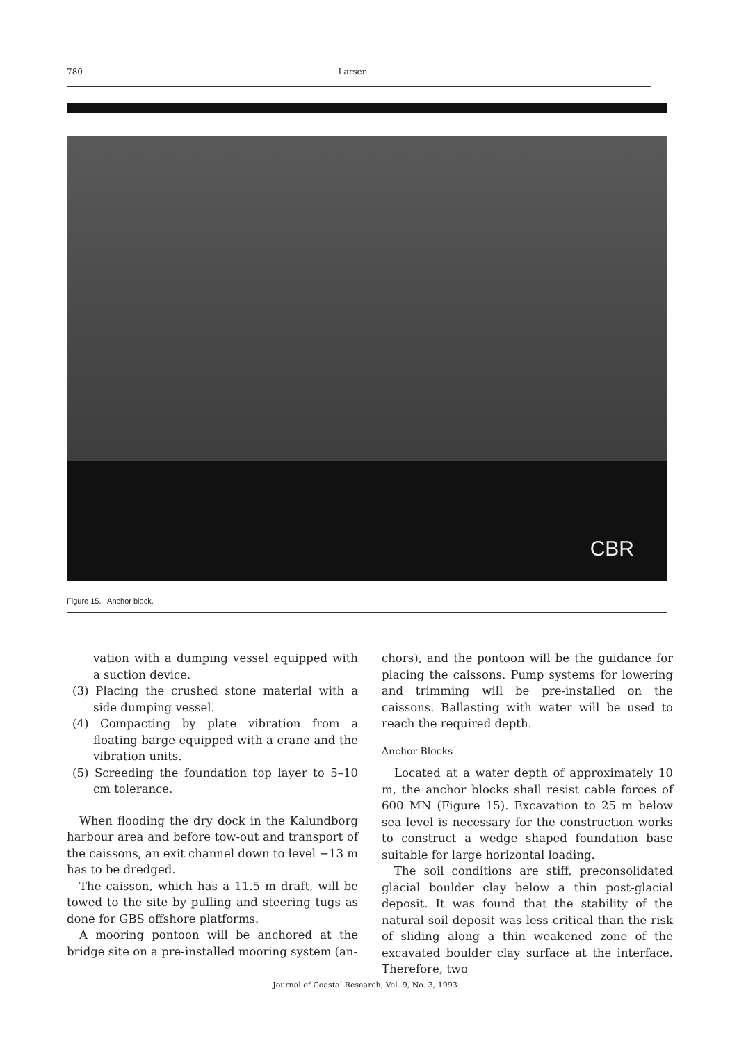780 Larsen
CBR
Figure 15. Anchor block.
vation with a dumping vessel equipped with a suction device.
(3) Placing the crushed stone material with a side dumping vessel.
(4) Compacting by plate vibration from a floating barge equipped with a crane and the vibration units.
(5) Screeding the foundation top layer to 5–10 cm tolerance.
When flooding the dry dock in the Kalundborg harbour area and before tow-out and transport of the caissons, an exit channel down to level −13 m has to be dredged.
The caisson, which has a 11.5 m draft, will be towed to the site by pulling and steering tugs as done for GBS offshore platforms.
A mooring pontoon will be anchored at the bridge site on a pre-installed mooring system (an-
chors), and the pontoon will be the guidance for placing the caissons. Pump systems for lowering and trimming will be pre-installed on the caissons. Ballasting with water will be used to reach the required depth.
Anchor Blocks
Located at a water depth of approximately 10 m, the anchor blocks shall resist cable forces of 600 MN (Figure 15). Excavation to 25 m below sea level is necessary for the construction works to construct a wedge shaped foundation base suitable for large horizontal loading.
The soil conditions are stiff, preconsolidated glacial boulder clay below a thin post-glacial deposit. It was found that the stability of the natural soil deposit was less critical than the risk of sliding along a thin weakened zone of the excavated boulder clay surface at the interface. Therefore, two
Journal of Coastal Research, Vol. 9, No. 3, 1993